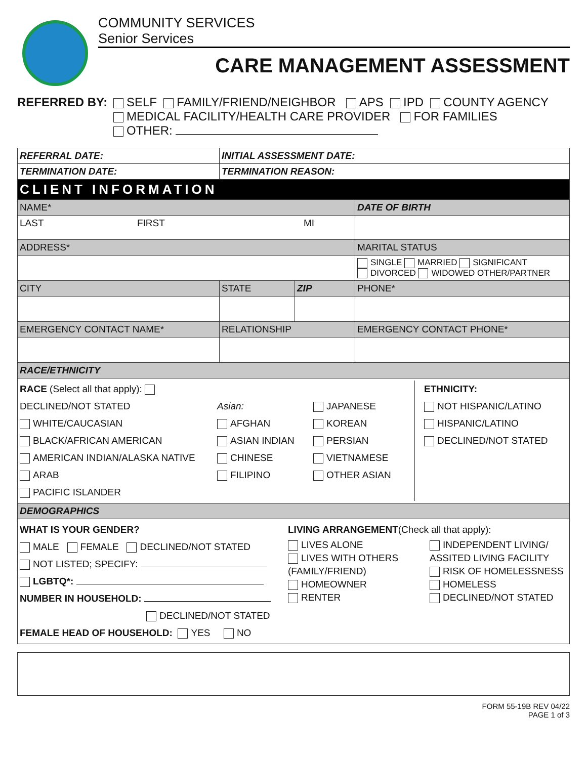COMMUNITY SERVICES
Senior Services
CARE MANAGEMENT ASSESSMENT
REFERRED BY: SELF FAMILY/FRIEND/NEIGHBOR APS IPD COUNTY AGENCY
MEDICAL FACILITY/HEALTH CARE PROVIDER FOR FAMILIES
OTHER:
| REFERRAL DATE: | INITIAL ASSESSMENT DATE: | | |
| TERMINATION DATE: | TERMINATION REASON: | | |
| CLIENT INFORMATION | | | |
| NAME* | | | DATE OF BIRTH |
| LAST FIRST MI | | | |
| ADDRESS* | | | MARITAL STATUS |
| | | | SINGLE MARRIED SIGNIFICANT DIVORCED WIDOWED OTHER/PARTNER |
| CITY | STATE | ZIP | PHONE* |
| EMERGENCY CONTACT NAME* | RELATIONSHIP | | EMERGENCY CONTACT PHONE* |
| RACE/ETHNICITY | | | |
| RACE (Select all that apply): DECLINED/NOT STATED WHITE/CAUCASIAN BLACK/AFRICAN AMERICAN AMERICAN INDIAN/ALASKA NATIVE ARAB PACIFIC ISLANDER Asian: AFGHAN ASIAN INDIAN CHINESE FILIPINO JAPANESE KOREAN PERSIAN VIETNAMESE OTHER ASIAN ETHNICITY: NOT HISPANIC/LATINO HISPANIC/LATINO DECLINED/NOT STATED | | | |
| DEMOGRAPHICS | | | |
| WHAT IS YOUR GENDER? MALE FEMALE DECLINED/NOT STATED NOT LISTED; SPECIFY: LGBTQ*: NUMBER IN HOUSEHOLD: DECLINED/NOT STATED LIVING ARRANGEMENT (Check all that apply): LIVES ALONE LIVES WITH OTHERS (FAMILY/FRIEND) HOMEOWNER RENTER INDEPENDENT LIVING/ ASSITED LIVING FACILITY RISK OF HOMELESSNESS HOMELESS DECLINED/NOT STATED FEMALE HEAD OF HOUSEHOLD: YES NO | | | |
FORM 55-19B REV 04/22
PAGE 1 of 3